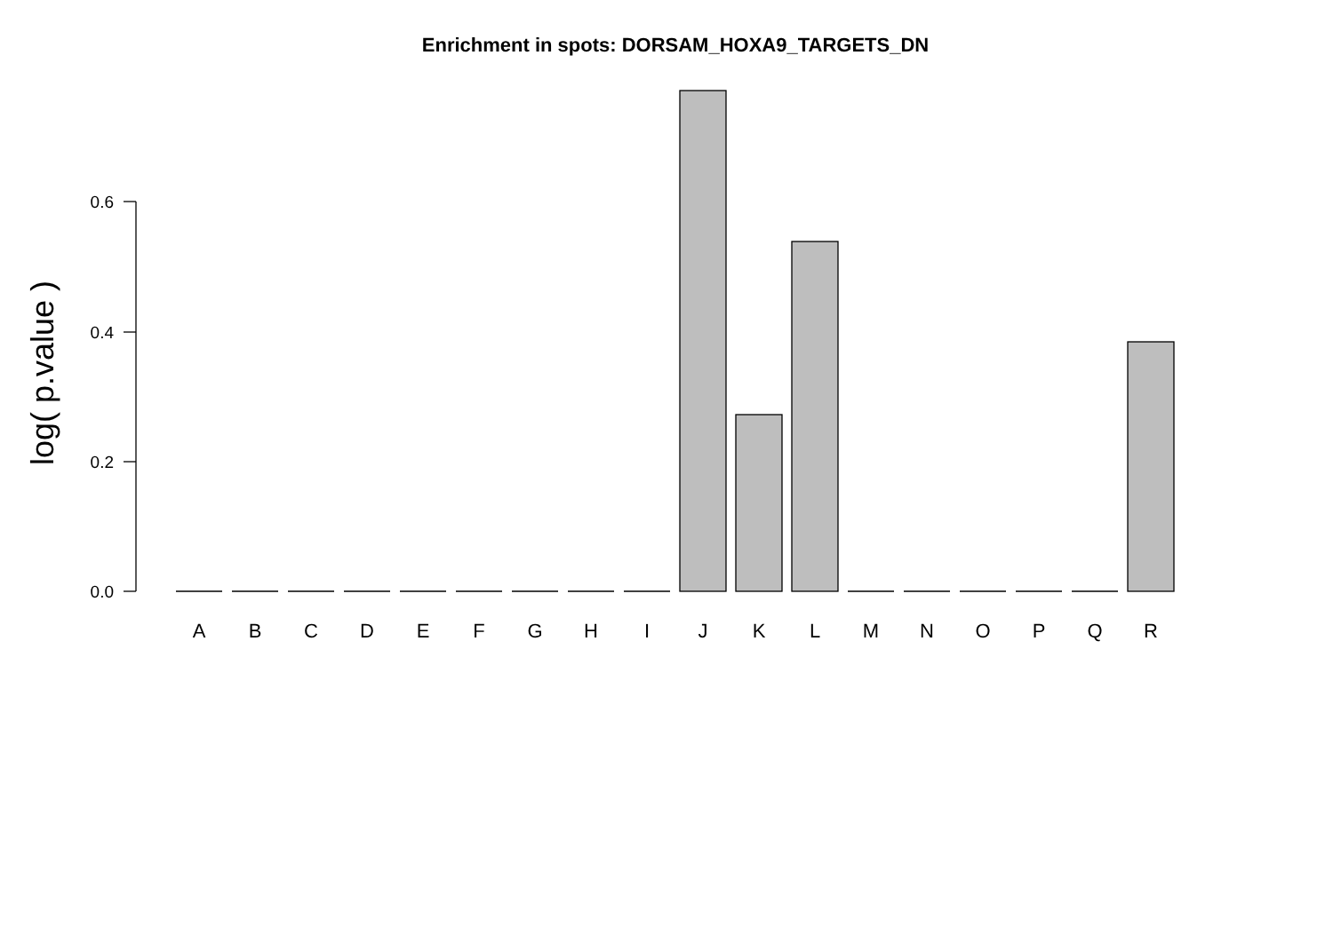Enrichment in spots: DORSAM_HOXA9_TARGETS_DN
log( p.value )
0.0
0.2
0.4
0.6
A
B
C
D
E
F
G
H
I
J
K
L
M
N
O
P
Q
R